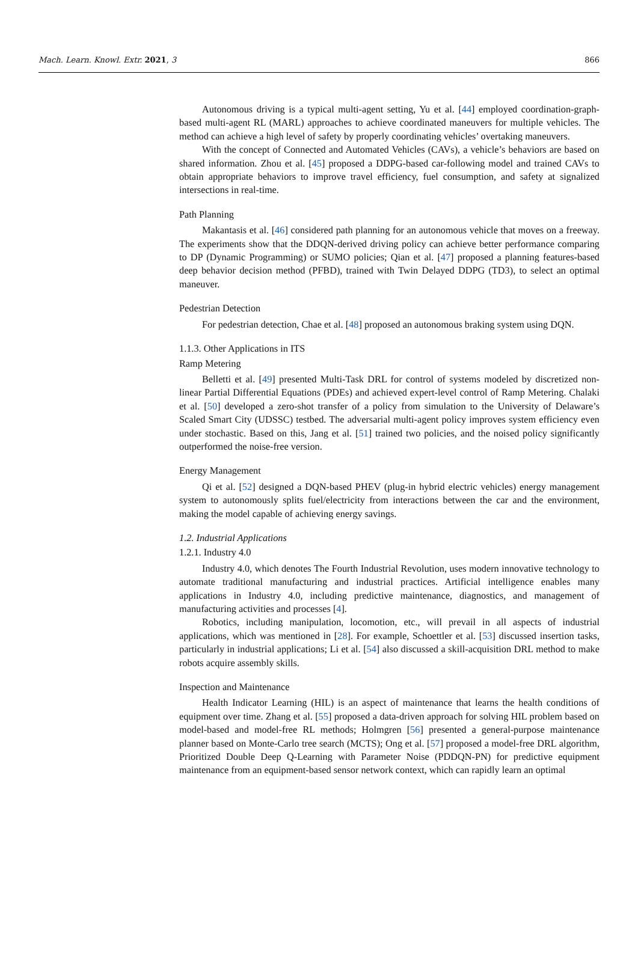Mach. Learn. Knowl. Extr. 2021, 3 866
Autonomous driving is a typical multi-agent setting, Yu et al. [44] employed coordination-graph-based multi-agent RL (MARL) approaches to achieve coordinated maneuvers for multiple vehicles. The method can achieve a high level of safety by properly coordinating vehicles’ overtaking maneuvers.
With the concept of Connected and Automated Vehicles (CAVs), a vehicle’s behaviors are based on shared information. Zhou et al. [45] proposed a DDPG-based car-following model and trained CAVs to obtain appropriate behaviors to improve travel efficiency, fuel consumption, and safety at signalized intersections in real-time.
Path Planning
Makantasis et al. [46] considered path planning for an autonomous vehicle that moves on a freeway. The experiments show that the DDQN-derived driving policy can achieve better performance comparing to DP (Dynamic Programming) or SUMO policies; Qian et al. [47] proposed a planning features-based deep behavior decision method (PFBD), trained with Twin Delayed DDPG (TD3), to select an optimal maneuver.
Pedestrian Detection
For pedestrian detection, Chae et al. [48] proposed an autonomous braking system using DQN.
1.1.3. Other Applications in ITS
Ramp Metering
Belletti et al. [49] presented Multi-Task DRL for control of systems modeled by discretized non-linear Partial Differential Equations (PDEs) and achieved expert-level control of Ramp Metering. Chalaki et al. [50] developed a zero-shot transfer of a policy from simulation to the University of Delaware’s Scaled Smart City (UDSSC) testbed. The adversarial multi-agent policy improves system efficiency even under stochastic. Based on this, Jang et al. [51] trained two policies, and the noised policy significantly outperformed the noise-free version.
Energy Management
Qi et al. [52] designed a DQN-based PHEV (plug-in hybrid electric vehicles) energy management system to autonomously splits fuel/electricity from interactions between the car and the environment, making the model capable of achieving energy savings.
1.2. Industrial Applications
1.2.1. Industry 4.0
Industry 4.0, which denotes The Fourth Industrial Revolution, uses modern innovative technology to automate traditional manufacturing and industrial practices. Artificial intelligence enables many applications in Industry 4.0, including predictive maintenance, diagnostics, and management of manufacturing activities and processes [4].
Robotics, including manipulation, locomotion, etc., will prevail in all aspects of industrial applications, which was mentioned in [28]. For example, Schoettler et al. [53] discussed insertion tasks, particularly in industrial applications; Li et al. [54] also discussed a skill-acquisition DRL method to make robots acquire assembly skills.
Inspection and Maintenance
Health Indicator Learning (HIL) is an aspect of maintenance that learns the health conditions of equipment over time. Zhang et al. [55] proposed a data-driven approach for solving HIL problem based on model-based and model-free RL methods; Holmgren [56] presented a general-purpose maintenance planner based on Monte-Carlo tree search (MCTS); Ong et al. [57] proposed a model-free DRL algorithm, Prioritized Double Deep Q-Learning with Parameter Noise (PDDQN-PN) for predictive equipment maintenance from an equipment-based sensor network context, which can rapidly learn an optimal